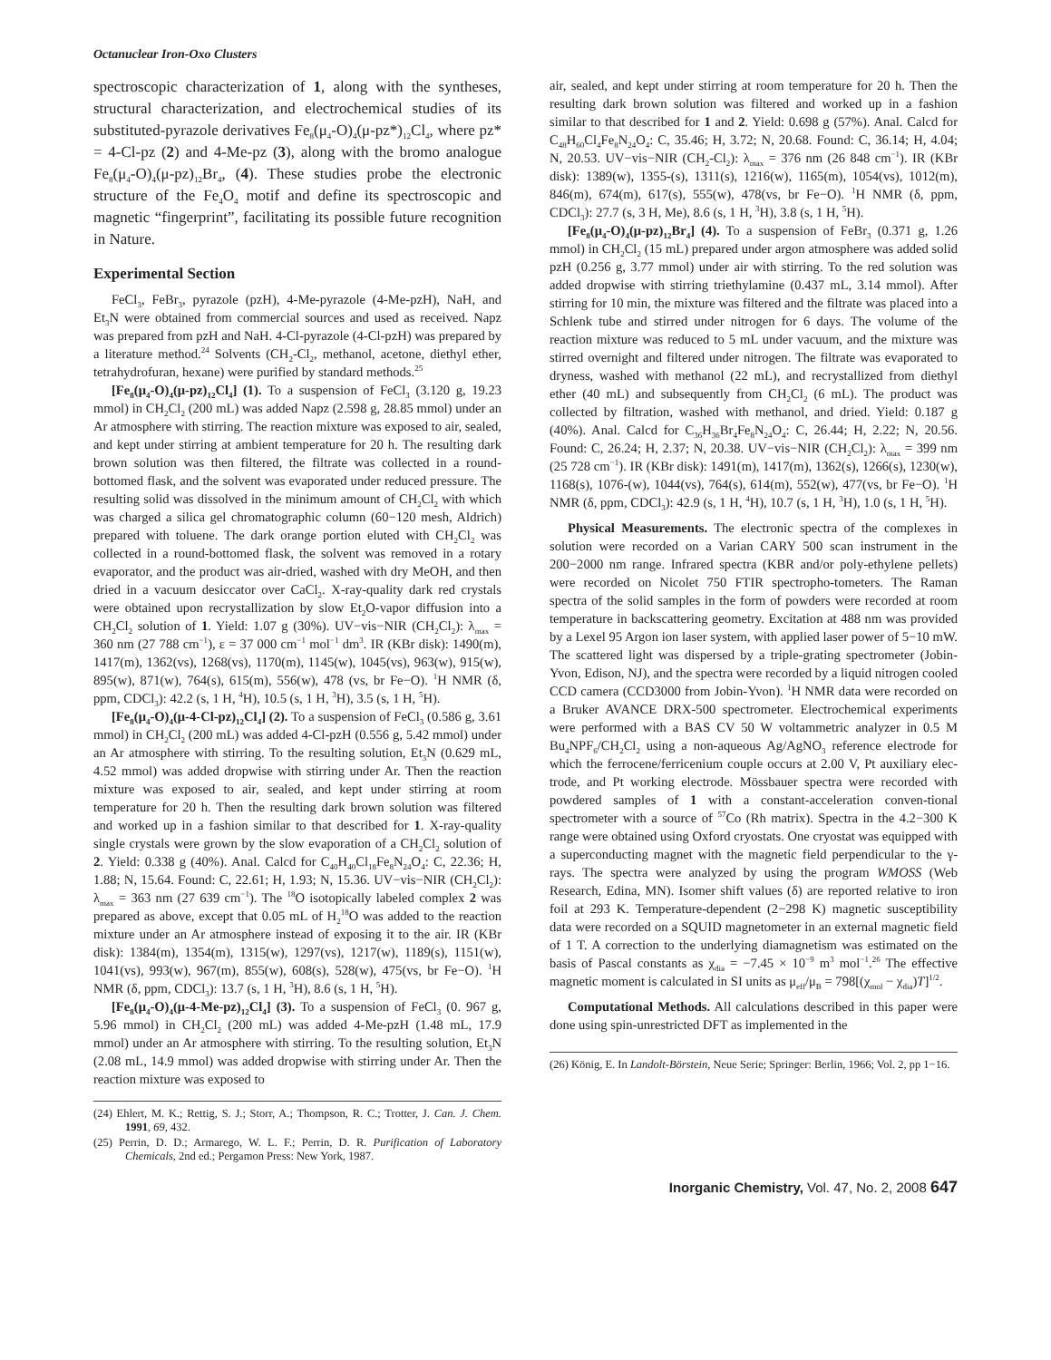Octanuclear Iron-Oxo Clusters
spectroscopic characterization of 1, along with the syntheses, structural characterization, and electrochemical studies of its substituted-pyrazole derivatives Fe<sub>8</sub>(μ<sub>4</sub>-O)<sub>4</sub>(μ-pz*)<sub>12</sub>Cl<sub>4</sub>, where pz* = 4-Cl-pz (2) and 4-Me-pz (3), along with the bromo analogue Fe<sub>8</sub>(μ<sub>4</sub>-O)<sub>4</sub>(μ-pz)<sub>12</sub>Br<sub>4</sub>, (4). These studies probe the electronic structure of the Fe<sub>4</sub>O<sub>4</sub> motif and define its spectroscopic and magnetic “fingerprint”, facilitating its possible future recognition in Nature.
Experimental Section
FeCl<sub>3</sub>, FeBr<sub>3</sub>, pyrazole (pzH), 4-Me-pyrazole (4-Me-pzH), NaH, and Et<sub>3</sub>N were obtained from commercial sources and used as received. Napz was prepared from pzH and NaH. 4-Cl-pyrazole (4-Cl-pzH) was prepared by a literature method.<sup>24</sup> Solvents (CH<sub>2</sub>-Cl<sub>2</sub>, methanol, acetone, diethyl ether, tetrahydrofuran, hexane) were purified by standard methods.<sup>25</sup>
[Fe<sub>8</sub>(μ<sub>4</sub>-O)<sub>4</sub>(μ-pz)<sub>12</sub>Cl<sub>4</sub>] (1). To a suspension of FeCl<sub>3</sub> (3.120 g, 19.23 mmol) in CH<sub>2</sub>Cl<sub>2</sub> (200 mL) was added Napz (2.598 g, 28.85 mmol) under an Ar atmosphere with stirring. The reaction mixture was exposed to air, sealed, and kept under stirring at ambient temperature for 20 h. The resulting dark brown solution was then filtered, the filtrate was collected in a round-bottomed flask, and the solvent was evaporated under reduced pressure. The resulting solid was dissolved in the minimum amount of CH<sub>2</sub>Cl<sub>2</sub> with which was charged a silica gel chromatographic column (60−120 mesh, Aldrich) prepared with toluene. The dark orange portion eluted with CH<sub>2</sub>Cl<sub>2</sub> was collected in a round-bottomed flask, the solvent was removed in a rotary evaporator, and the product was air-dried, washed with dry MeOH, and then dried in a vacuum desiccator over CaCl<sub>2</sub>. X-ray-quality dark red crystals were obtained upon recrystallization by slow Et<sub>2</sub>O-vapor diffusion into a CH<sub>2</sub>Cl<sub>2</sub> solution of 1. Yield: 1.07 g (30%). UV−vis−NIR (CH<sub>2</sub>Cl<sub>2</sub>): λ<sub>max</sub> = 360 nm (27 788 cm<sup>−1</sup>), ε = 37 000 cm<sup>−1</sup> mol<sup>−1</sup> dm<sup>3</sup>. IR (KBr disk): 1490(m), 1417(m), 1362(vs), 1268(vs), 1170(m), 1145(w), 1045(vs), 963(w), 915(w), 895(w), 871(w), 764(s), 615(m), 556(w), 478 (vs, br Fe−O). <sup>1</sup>H NMR (δ, ppm, CDCl<sub>3</sub>): 42.2 (s, 1 H, <sup>4</sup>H), 10.5 (s, 1 H, <sup>3</sup>H), 3.5 (s, 1 H, <sup>5</sup>H).
[Fe<sub>8</sub>(μ<sub>4</sub>-O)<sub>4</sub>(μ-4-Cl-pz)<sub>12</sub>Cl<sub>4</sub>] (2). To a suspension of FeCl<sub>3</sub> (0.586 g, 3.61 mmol) in CH<sub>2</sub>Cl<sub>2</sub> (200 mL) was added 4-Cl-pzH (0.556 g, 5.42 mmol) under an Ar atmosphere with stirring. To the resulting solution, Et<sub>3</sub>N (0.629 mL, 4.52 mmol) was added dropwise with stirring under Ar. Then the reaction mixture was exposed to air, sealed, and kept under stirring at room temperature for 20 h. Then the resulting dark brown solution was filtered and worked up in a fashion similar to that described for 1. X-ray-quality single crystals were grown by the slow evaporation of a CH<sub>2</sub>Cl<sub>2</sub> solution of 2. Yield: 0.338 g (40%). Anal. Calcd for C<sub>40</sub>H<sub>40</sub>Cl<sub>18</sub>Fe<sub>8</sub>N<sub>24</sub>O<sub>4</sub>: C, 22.36; H, 1.88; N, 15.64. Found: C, 22.61; H, 1.93; N, 15.36. UV−vis−NIR (CH<sub>2</sub>Cl<sub>2</sub>): λ<sub>max</sub> = 363 nm (27 639 cm<sup>−1</sup>). The <sup>18</sup>O isotopically labeled complex 2 was prepared as above, except that 0.05 mL of H<sub>2</sub><sup>18</sup>O was added to the reaction mixture under an Ar atmosphere instead of exposing it to the air. IR (KBr disk): 1384(m), 1354(m), 1315(w), 1297(vs), 1217(w), 1189(s), 1151(w), 1041(vs), 993(w), 967(m), 855(w), 608(s), 528(w), 475(vs, br Fe−O). <sup>1</sup>H NMR (δ, ppm, CDCl<sub>3</sub>): 13.7 (s, 1 H, <sup>3</sup>H), 8.6 (s, 1 H, <sup>5</sup>H).
[Fe<sub>8</sub>(μ<sub>4</sub>-O)<sub>4</sub>(μ-4-Me-pz)<sub>12</sub>Cl<sub>4</sub>] (3). To a suspension of FeCl<sub>3</sub> (0. 967 g, 5.96 mmol) in CH<sub>2</sub>Cl<sub>2</sub> (200 mL) was added 4-Me-pzH (1.48 mL, 17.9 mmol) under an Ar atmosphere with stirring. To the resulting solution, Et<sub>3</sub>N (2.08 mL, 14.9 mmol) was added dropwise with stirring under Ar. Then the reaction mixture was exposed to
(24) Ehlert, M. K.; Rettig, S. J.; Storr, A.; Thompson, R. C.; Trotter, J. Can. J. Chem. 1991, 69, 432.
(25) Perrin, D. D.; Armarego, W. L. F.; Perrin, D. R. Purification of Laboratory Chemicals, 2nd ed.; Pergamon Press: New York, 1987.
air, sealed, and kept under stirring at room temperature for 20 h. Then the resulting dark brown solution was filtered and worked up in a fashion similar to that described for 1 and 2. Yield: 0.698 g (57%). Anal. Calcd for C<sub>48</sub>H<sub>60</sub>Cl<sub>4</sub>Fe<sub>8</sub>N<sub>24</sub>O<sub>4</sub>: C, 35.46; H, 3.72; N, 20.68. Found: C, 36.14; H, 4.04; N, 20.53. UV−vis−NIR (CH<sub>2</sub>-Cl<sub>2</sub>): λ<sub>max</sub> = 376 nm (26 848 cm<sup>−1</sup>). IR (KBr disk): 1389(w), 1355-(s), 1311(s), 1216(w), 1165(m), 1054(vs), 1012(m), 846(m), 674(m), 617(s), 555(w), 478(vs, br Fe−O). <sup>1</sup>H NMR (δ, ppm, CDCl<sub>3</sub>): 27.7 (s, 3 H, Me), 8.6 (s, 1 H, <sup>3</sup>H), 3.8 (s, 1 H, <sup>5</sup>H).
[Fe<sub>8</sub>(μ<sub>4</sub>-O)<sub>4</sub>(μ-pz)<sub>12</sub>Br<sub>4</sub>] (4). To a suspension of FeBr<sub>3</sub> (0.371 g, 1.26 mmol) in CH<sub>2</sub>Cl<sub>2</sub> (15 mL) prepared under argon atmosphere was added solid pzH (0.256 g, 3.77 mmol) under air with stirring. To the red solution was added dropwise with stirring triethylamine (0.437 mL, 3.14 mmol). After stirring for 10 min, the mixture was filtered and the filtrate was placed into a Schlenk tube and stirred under nitrogen for 6 days. The volume of the reaction mixture was reduced to 5 mL under vacuum, and the mixture was stirred overnight and filtered under nitrogen. The filtrate was evaporated to dryness, washed with methanol (22 mL), and recrystallized from diethyl ether (40 mL) and subsequently from CH<sub>2</sub>Cl<sub>2</sub> (6 mL). The product was collected by filtration, washed with methanol, and dried. Yield: 0.187 g (40%). Anal. Calcd for C<sub>36</sub>H<sub>36</sub>Br<sub>4</sub>Fe<sub>8</sub>N<sub>24</sub>O<sub>4</sub>: C, 26.44; H, 2.22; N, 20.56. Found: C, 26.24; H, 2.37; N, 20.38. UV−vis−NIR (CH<sub>2</sub>Cl<sub>2</sub>): λ<sub>max</sub> = 399 nm (25 728 cm<sup>−1</sup>). IR (KBr disk): 1491(m), 1417(m), 1362(s), 1266(s), 1230(w), 1168(s), 1076-(w), 1044(vs), 764(s), 614(m), 552(w), 477(vs, br Fe−O). <sup>1</sup>H NMR (δ, ppm, CDCl<sub>3</sub>): 42.9 (s, 1 H, <sup>4</sup>H), 10.7 (s, 1 H, <sup>3</sup>H), 1.0 (s, 1 H, <sup>5</sup>H).
Physical Measurements. The electronic spectra of the complexes in solution were recorded on a Varian CARY 500 scan instrument in the 200−2000 nm range. Infrared spectra (KBR and/or poly-ethylene pellets) were recorded on Nicolet 750 FTIR spectropho-tometers. The Raman spectra of the solid samples in the form of powders were recorded at room temperature in backscattering geometry. Excitation at 488 nm was provided by a Lexel 95 Argon ion laser system, with applied laser power of 5−10 mW. The scattered light was dispersed by a triple-grating spectrometer (Jobin-Yvon, Edison, NJ), and the spectra were recorded by a liquid nitrogen cooled CCD camera (CCD3000 from Jobin-Yvon). <sup>1</sup>H NMR data were recorded on a Bruker AVANCE DRX-500 spectrometer. Electrochemical experiments were performed with a BAS CV 50 W voltammetric analyzer in 0.5 M Bu<sub>4</sub>NPF<sub>6</sub>/CH<sub>2</sub>Cl<sub>2</sub> using a non-aqueous Ag/AgNO<sub>3</sub> reference electrode for which the ferrocene/ferricenium couple occurs at 2.00 V, Pt auxiliary elec-trode, and Pt working electrode. Mössbauer spectra were recorded with powdered samples of 1 with a constant-acceleration conven-tional spectrometer with a source of <sup>57</sup>Co (Rh matrix). Spectra in the 4.2−300 K range were obtained using Oxford cryostats. One cryostat was equipped with a superconducting magnet with the magnetic field perpendicular to the γ-rays. The spectra were analyzed by using the program WMOSS (Web Research, Edina, MN). Isomer shift values (δ) are reported relative to iron foil at 293 K. Temperature-dependent (2−298 K) magnetic susceptibility data were recorded on a SQUID magnetometer in an external magnetic field of 1 T. A correction to the underlying diamagnetism was estimated on the basis of Pascal constants as χ<sub>dia</sub> = −7.45 × 10<sup>−9</sup> m<sup>3</sup> mol<sup>−1</sup>.<sup>26</sup> The effective magnetic moment is calculated in SI units as μ<sub>eff</sub>/μ<sub>B</sub> = 798[(χ<sub>mol</sub> − χ<sub>dia</sub>)T]<sup>1/2</sup>.
Computational Methods. All calculations described in this paper were done using spin-unrestricted DFT as implemented in the
(26) König, E. In Landolt-Börstein, Neue Serie; Springer: Berlin, 1966; Vol. 2, pp 1−16.
Inorganic Chemistry, Vol. 47, No. 2, 2008 647